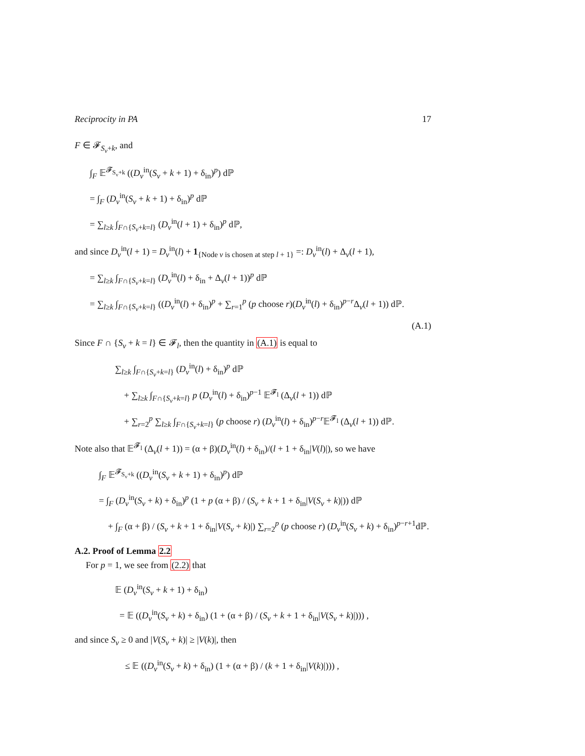Reciprocity in PA 17
F ∈ 𝓕<sub>S<sub>v</sub>+k</sub>, and
∫<sub>F</sub> 𝔼<sup>𝓕<sub>S<sub>v</sub>+k</sub></sup> ((D<sub>v</sub><sup>in</sup>(S<sub>v</sub> + k + 1) + δ<sub>in</sub>)<sup>p</sup>) dℙ
= ∫<sub>F</sub> (D<sub>v</sub><sup>in</sup>(S<sub>v</sub> + k + 1) + δ<sub>in</sub>)<sup>p</sup> dℙ
= ∑<sub>l≥k</sub> ∫<sub>F∩{S<sub>v</sub>+k=l}</sub> (D<sub>v</sub><sup>in</sup>(l + 1) + δ<sub>in</sub>)<sup>p</sup> dℙ,
and since D<sub>v</sub><sup>in</sup>(l + 1) = D<sub>v</sub><sup>in</sup>(l) + 1<sub>{Node v is chosen at step l + 1}</sub> =: D<sub>v</sub><sup>in</sup>(l) + Δ<sub>v</sub>(l + 1),
= ∑<sub>l≥k</sub> ∫<sub>F∩{S<sub>v</sub>+k=l}</sub> (D<sub>v</sub><sup>in</sup>(l) + δ<sub>in</sub> + Δ<sub>v</sub>(l + 1))<sup>p</sup> dℙ
= ∑<sub>l≥k</sub> ∫<sub>F∩{S<sub>v</sub>+k=l}</sub> ((D<sub>v</sub><sup>in</sup>(l) + δ<sub>in</sub>)<sup>p</sup> + ∑<sub>r=1</sub><sup>p</sup> (p choose r)(D<sub>v</sub><sup>in</sup>(l) + δ<sub>in</sub>)<sup>p−r</sup>Δ<sub>v</sub>(l + 1)) dℙ.
(A.1)
Since F ∩ {S<sub>v</sub> + k = l} ∈ 𝓕<sub>l</sub>, then the quantity in (A.1) is equal to
∑<sub>l≥k</sub> ∫<sub>F∩{S<sub>v</sub>+k=l}</sub> (D<sub>v</sub><sup>in</sup>(l) + δ<sub>in</sub>)<sup>p</sup> dℙ
+ ∑<sub>l≥k</sub> ∫<sub>F∩{S<sub>v</sub>+k=l}</sub> p (D<sub>v</sub><sup>in</sup>(l) + δ<sub>in</sub>)<sup>p−1</sup> 𝔼<sup>𝓕<sub>l</sub></sup> (Δ<sub>v</sub>(l + 1)) dℙ
+ ∑<sub>r=2</sub><sup>p</sup> ∑<sub>l≥k</sub> ∫<sub>F∩{S<sub>v</sub>+k=l}</sub> (p choose r) (D<sub>v</sub><sup>in</sup>(l) + δ<sub>in</sub>)<sup>p−r</sup>𝔼<sup>𝓕<sub>l</sub></sup> (Δ<sub>v</sub>(l + 1)) dℙ.
Note also that 𝔼<sup>𝓕<sub>l</sub></sup> (Δ<sub>v</sub>(l + 1)) = (α + β)(D<sub>v</sub><sup>in</sup>(l) + δ<sub>in</sub>)/(l + 1 + δ<sub>in</sub>|V(l)|), so we have
∫<sub>F</sub> 𝔼<sup>𝓕<sub>S<sub>v</sub>+k</sub></sup> ((D<sub>v</sub><sup>in</sup>(S<sub>v</sub> + k + 1) + δ<sub>in</sub>)<sup>p</sup>) dℙ
= ∫<sub>F</sub> (D<sub>v</sub><sup>in</sup>(S<sub>v</sub> + k) + δ<sub>in</sub>)<sup>p</sup> (1 + p (α + β) / (S<sub>v</sub> + k + 1 + δ<sub>in</sub>|V(S<sub>v</sub> + k)|)) dℙ
+ ∫<sub>F</sub> (α + β) / (S<sub>v</sub> + k + 1 + δ<sub>in</sub>|V(S<sub>v</sub> + k)|) ∑<sub>r=2</sub><sup>p</sup> (p choose r) (D<sub>v</sub><sup>in</sup>(S<sub>v</sub> + k) + δ<sub>in</sub>)<sup>p−r+1</sup>dℙ.
A.2. Proof of Lemma 2.2
For p = 1, we see from (2.2) that
𝔼 (D<sub>v</sub><sup>in</sup>(S<sub>v</sub> + k + 1) + δ<sub>in</sub>)
= 𝔼 ((D<sub>v</sub><sup>in</sup>(S<sub>v</sub> + k) + δ<sub>in</sub>) (1 + (α + β) / (S<sub>v</sub> + k + 1 + δ<sub>in</sub>|V(S<sub>v</sub> + k)|))) ,
and since S<sub>v</sub> ≥ 0 and |V(S<sub>v</sub> + k)| ≥ |V(k)|, then
≤ 𝔼 ((D<sub>v</sub><sup>in</sup>(S<sub>v</sub> + k) + δ<sub>in</sub>) (1 + (α + β) / (k + 1 + δ<sub>in</sub>|V(k)|))) ,